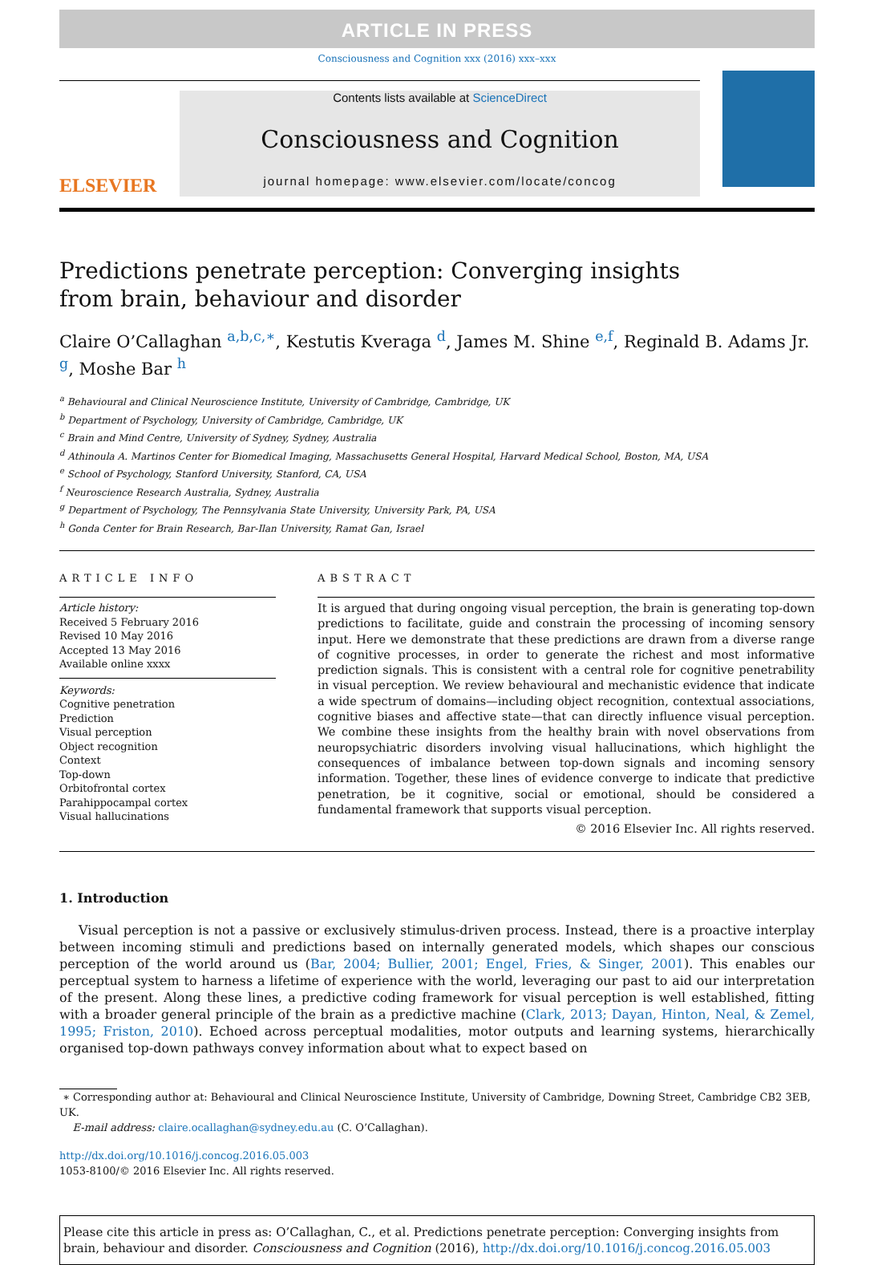ARTICLE IN PRESS
Consciousness and Cognition xxx (2016) xxx–xxx
ELSEVIER
Contents lists available at ScienceDirect
Consciousness and Cognition
journal homepage: www.elsevier.com/locate/concog
Predictions penetrate perception: Converging insights from brain, behaviour and disorder
Claire O’Callaghan <sup>a,b,c,∗</sup>, Kestutis Kveraga <sup>d</sup>, James M. Shine <sup>e,f</sup>, Reginald B. Adams Jr. <sup>g</sup>, Moshe Bar <sup>h</sup>
<sup>a</sup> Behavioural and Clinical Neuroscience Institute, University of Cambridge, Cambridge, UK
<sup>b</sup> Department of Psychology, University of Cambridge, Cambridge, UK
<sup>c</sup> Brain and Mind Centre, University of Sydney, Sydney, Australia
<sup>d</sup> Athinoula A. Martinos Center for Biomedical Imaging, Massachusetts General Hospital, Harvard Medical School, Boston, MA, USA
<sup>e</sup> School of Psychology, Stanford University, Stanford, CA, USA
<sup>f</sup> Neuroscience Research Australia, Sydney, Australia
<sup>g</sup> Department of Psychology, The Pennsylvania State University, University Park, PA, USA
<sup>h</sup> Gonda Center for Brain Research, Bar-Ilan University, Ramat Gan, Israel
ARTICLE INFO
Article history:
Received 5 February 2016
Revised 10 May 2016
Accepted 13 May 2016
Available online xxxx
Keywords:
Cognitive penetration
Prediction
Visual perception
Object recognition
Context
Top-down
Orbitofrontal cortex
Parahippocampal cortex
Visual hallucinations
ABSTRACT
It is argued that during ongoing visual perception, the brain is generating top-down predictions to facilitate, guide and constrain the processing of incoming sensory input. Here we demonstrate that these predictions are drawn from a diverse range of cognitive processes, in order to generate the richest and most informative prediction signals. This is consistent with a central role for cognitive penetrability in visual perception. We review behavioural and mechanistic evidence that indicate a wide spectrum of domains—including object recognition, contextual associations, cognitive biases and affective state—that can directly influence visual perception. We combine these insights from the healthy brain with novel observations from neuropsychiatric disorders involving visual hallucinations, which highlight the consequences of imbalance between top-down signals and incoming sensory information. Together, these lines of evidence converge to indicate that predictive penetration, be it cognitive, social or emotional, should be considered a fundamental framework that supports visual perception.
© 2016 Elsevier Inc. All rights reserved.
1. Introduction
Visual perception is not a passive or exclusively stimulus-driven process. Instead, there is a proactive interplay between incoming stimuli and predictions based on internally generated models, which shapes our conscious perception of the world around us (Bar, 2004; Bullier, 2001; Engel, Fries, & Singer, 2001). This enables our perceptual system to harness a lifetime of experience with the world, leveraging our past to aid our interpretation of the present. Along these lines, a predictive coding framework for visual perception is well established, fitting with a broader general principle of the brain as a predictive machine (Clark, 2013; Dayan, Hinton, Neal, & Zemel, 1995; Friston, 2010). Echoed across perceptual modalities, motor outputs and learning systems, hierarchically organised top-down pathways convey information about what to expect based on
∗ Corresponding author at: Behavioural and Clinical Neuroscience Institute, University of Cambridge, Downing Street, Cambridge CB2 3EB, UK.
E-mail address: claire.ocallaghan@sydney.edu.au (C. O’Callaghan).
http://dx.doi.org/10.1016/j.concog.2016.05.003
1053-8100/© 2016 Elsevier Inc. All rights reserved.
Please cite this article in press as: O’Callaghan, C., et al. Predictions penetrate perception: Converging insights from brain, behaviour and disorder. Consciousness and Cognition (2016), http://dx.doi.org/10.1016/j.concog.2016.05.003